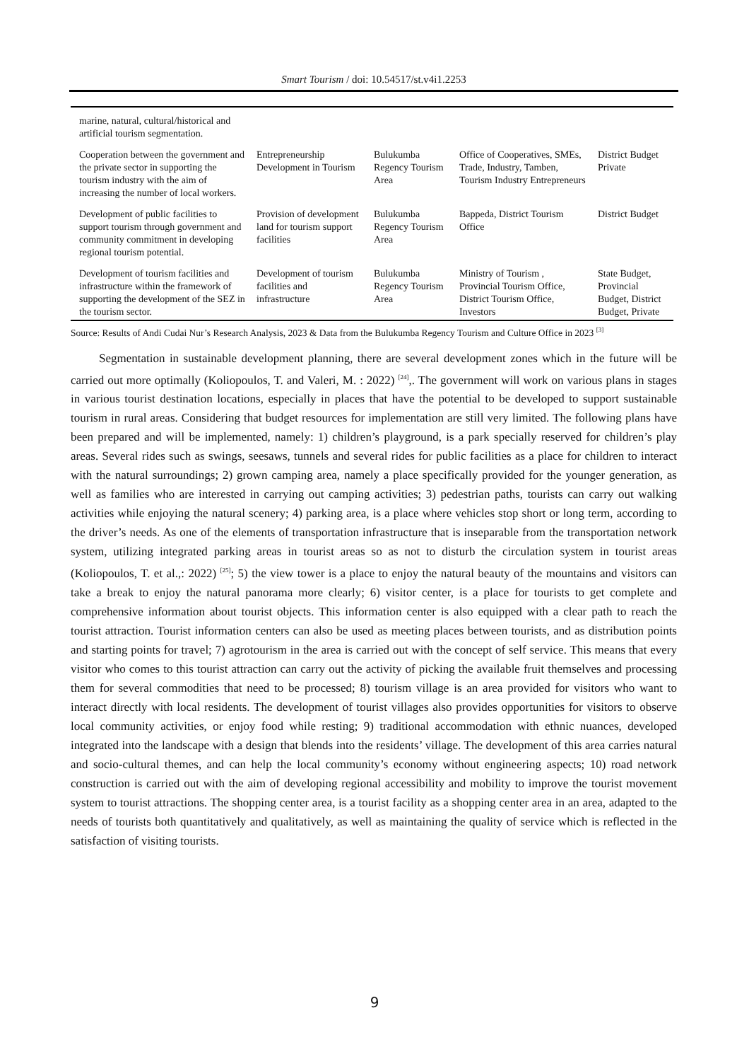Smart Tourism / doi: 10.54517/st.v4i1.2253
| marine, natural, cultural/historical and artificial tourism segmentation. | | | | |
| Cooperation between the government and the private sector in supporting the tourism industry with the aim of increasing the number of local workers. | Entrepreneurship Development in Tourism | Bulukumba Regency Tourism Area | Office of Cooperatives, SMEs, Trade, Industry, Tamben, Tourism Industry Entrepreneurs | District Budget Private |
| Development of public facilities to support tourism through government and community commitment in developing regional tourism potential. | Provision of development land for tourism support facilities | Bulukumba Regency Tourism Area | Bappeda, District Tourism Office | District Budget |
| Development of tourism facilities and infrastructure within the framework of supporting the development of the SEZ in the tourism sector. | Development of tourism facilities and infrastructure | Bulukumba Regency Tourism Area | Ministry of Tourism , Provincial Tourism Office, District Tourism Office, Investors | State Budget, Provincial Budget, District Budget, Private |
Source: Results of Andi Cudai Nur’s Research Analysis, 2023 & Data from the Bulukumba Regency Tourism and Culture Office in 2023 <sup>[3]</sup>
Segmentation in sustainable development planning, there are several development zones which in the future will be carried out more optimally (Koliopoulos, T. and Valeri, M. : 2022) <sup>[24]</sup>,. The government will work on various plans in stages in various tourist destination locations, especially in places that have the potential to be developed to support sustainable tourism in rural areas. Considering that budget resources for implementation are still very limited. The following plans have been prepared and will be implemented, namely: 1) children’s playground, is a park specially reserved for children’s play areas. Several rides such as swings, seesaws, tunnels and several rides for public facilities as a place for children to interact with the natural surroundings; 2) grown camping area, namely a place specifically provided for the younger generation, as well as families who are interested in carrying out camping activities; 3) pedestrian paths, tourists can carry out walking activities while enjoying the natural scenery; 4) parking area, is a place where vehicles stop short or long term, according to the driver’s needs. As one of the elements of transportation infrastructure that is inseparable from the transportation network system, utilizing integrated parking areas in tourist areas so as not to disturb the circulation system in tourist areas (Koliopoulos, T. et al.,: 2022) <sup>[25]</sup>; 5) the view tower is a place to enjoy the natural beauty of the mountains and visitors can take a break to enjoy the natural panorama more clearly; 6) visitor center, is a place for tourists to get complete and comprehensive information about tourist objects. This information center is also equipped with a clear path to reach the tourist attraction. Tourist information centers can also be used as meeting places between tourists, and as distribution points and starting points for travel; 7) agrotourism in the area is carried out with the concept of self service. This means that every visitor who comes to this tourist attraction can carry out the activity of picking the available fruit themselves and processing them for several commodities that need to be processed; 8) tourism village is an area provided for visitors who want to interact directly with local residents. The development of tourist villages also provides opportunities for visitors to observe local community activities, or enjoy food while resting; 9) traditional accommodation with ethnic nuances, developed integrated into the landscape with a design that blends into the residents’ village. The development of this area carries natural and socio-cultural themes, and can help the local community’s economy without engineering aspects; 10) road network construction is carried out with the aim of developing regional accessibility and mobility to improve the tourist movement system to tourist attractions. The shopping center area, is a tourist facility as a shopping center area in an area, adapted to the needs of tourists both quantitatively and qualitatively, as well as maintaining the quality of service which is reflected in the satisfaction of visiting tourists.
9